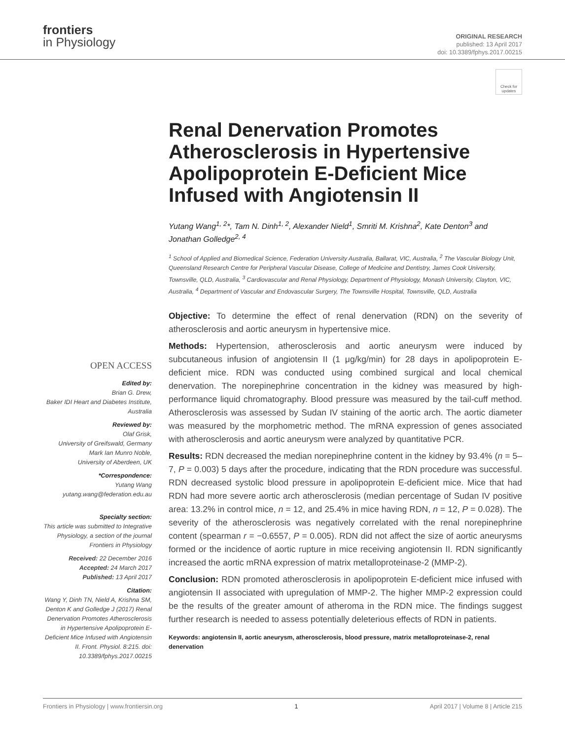frontiers
in Physiology
ORIGINAL RESEARCH
published: 13 April 2017
doi: 10.3389/fphys.2017.00215
Check for updates
OPEN ACCESS
Edited by:
Brian G. Drew,
Baker IDI Heart and Diabetes Institute, Australia
Reviewed by:
Olaf Grisk,
University of Greifswald, Germany
Mark Ian Munro Noble,
University of Aberdeen, UK
*Correspondence:
Yutang Wang
yutang.wang@federation.edu.au
Specialty section:
This article was submitted to Integrative Physiology, a section of the journal Frontiers in Physiology
Received: 22 December 2016
Accepted: 24 March 2017
Published: 13 April 2017
Citation:
Wang Y, Dinh TN, Nield A, Krishna SM, Denton K and Golledge J (2017) Renal Denervation Promotes Atherosclerosis in Hypertensive Apolipoprotein E-Deficient Mice Infused with Angiotensin II. Front. Physiol. 8:215. doi: 10.3389/fphys.2017.00215
Renal Denervation Promotes Atherosclerosis in Hypertensive Apolipoprotein E-Deficient Mice Infused with Angiotensin II
Yutang Wang<sup>1, 2</sup>*, Tam N. Dinh<sup>1, 2</sup>, Alexander Nield<sup>1</sup>, Smriti M. Krishna<sup>2</sup>, Kate Denton<sup>3</sup> and Jonathan Golledge<sup>2, 4</sup>
<sup>1</sup> School of Applied and Biomedical Science, Federation University Australia, Ballarat, VIC, Australia, <sup>2</sup> The Vascular Biology Unit, Queensland Research Centre for Peripheral Vascular Disease, College of Medicine and Dentistry, James Cook University, Townsville, QLD, Australia, <sup>3</sup> Cardiovascular and Renal Physiology, Department of Physiology, Monash University, Clayton, VIC, Australia, <sup>4</sup> Department of Vascular and Endovascular Surgery, The Townsville Hospital, Townsville, QLD, Australia
Objective: To determine the effect of renal denervation (RDN) on the severity of atherosclerosis and aortic aneurysm in hypertensive mice.
Methods: Hypertension, atherosclerosis and aortic aneurysm were induced by subcutaneous infusion of angiotensin II (1 μg/kg/min) for 28 days in apolipoprotein E-deficient mice. RDN was conducted using combined surgical and local chemical denervation. The norepinephrine concentration in the kidney was measured by high-performance liquid chromatography. Blood pressure was measured by the tail-cuff method. Atherosclerosis was assessed by Sudan IV staining of the aortic arch. The aortic diameter was measured by the morphometric method. The mRNA expression of genes associated with atherosclerosis and aortic aneurysm were analyzed by quantitative PCR.
Results: RDN decreased the median norepinephrine content in the kidney by 93.4% (n = 5–7, P = 0.003) 5 days after the procedure, indicating that the RDN procedure was successful. RDN decreased systolic blood pressure in apolipoprotein E-deficient mice. Mice that had RDN had more severe aortic arch atherosclerosis (median percentage of Sudan IV positive area: 13.2% in control mice, n = 12, and 25.4% in mice having RDN, n = 12, P = 0.028). The severity of the atherosclerosis was negatively correlated with the renal norepinephrine content (spearman r = −0.6557, P = 0.005). RDN did not affect the size of aortic aneurysms formed or the incidence of aortic rupture in mice receiving angiotensin II. RDN significantly increased the aortic mRNA expression of matrix metalloproteinase-2 (MMP-2).
Conclusion: RDN promoted atherosclerosis in apolipoprotein E-deficient mice infused with angiotensin II associated with upregulation of MMP-2. The higher MMP-2 expression could be the results of the greater amount of atheroma in the RDN mice. The findings suggest further research is needed to assess potentially deleterious effects of RDN in patients.
Keywords: angiotensin II, aortic aneurysm, atherosclerosis, blood pressure, matrix metalloproteinase-2, renal denervation
Frontiers in Physiology | www.frontiersin.org 1 April 2017 | Volume 8 | Article 215